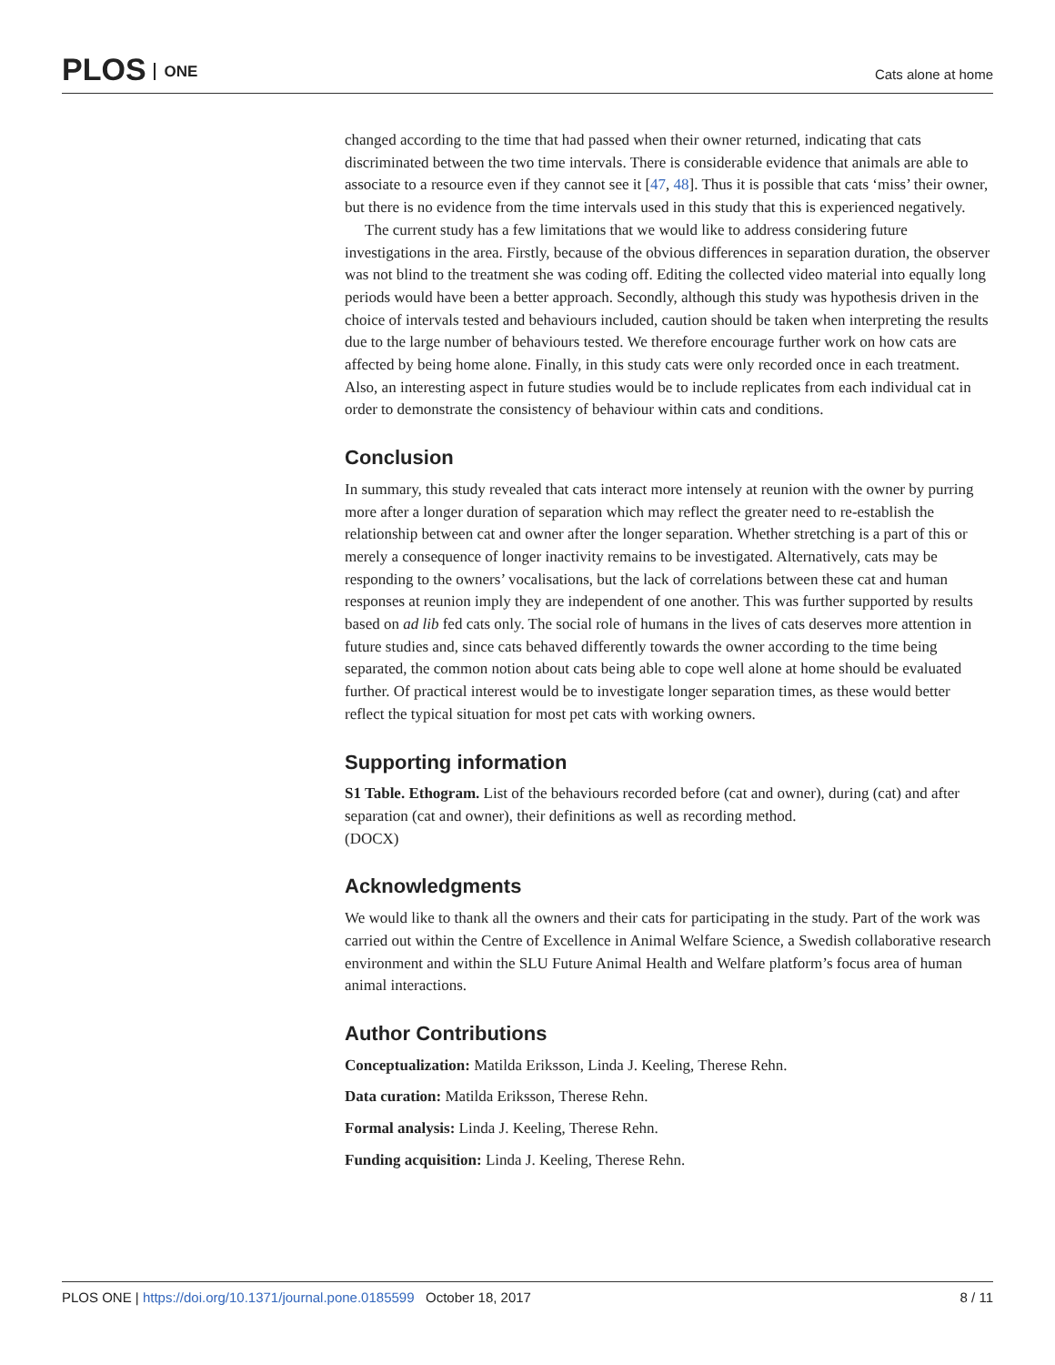PLOS ONE
Cats alone at home
changed according to the time that had passed when their owner returned, indicating that cats discriminated between the two time intervals. There is considerable evidence that animals are able to associate to a resource even if they cannot see it [47, 48]. Thus it is possible that cats ‘miss’ their owner, but there is no evidence from the time intervals used in this study that this is experienced negatively.
The current study has a few limitations that we would like to address considering future investigations in the area. Firstly, because of the obvious differences in separation duration, the observer was not blind to the treatment she was coding off. Editing the collected video material into equally long periods would have been a better approach. Secondly, although this study was hypothesis driven in the choice of intervals tested and behaviours included, caution should be taken when interpreting the results due to the large number of behaviours tested. We therefore encourage further work on how cats are affected by being home alone. Finally, in this study cats were only recorded once in each treatment. Also, an interesting aspect in future studies would be to include replicates from each individual cat in order to demonstrate the consistency of behaviour within cats and conditions.
Conclusion
In summary, this study revealed that cats interact more intensely at reunion with the owner by purring more after a longer duration of separation which may reflect the greater need to re-establish the relationship between cat and owner after the longer separation. Whether stretching is a part of this or merely a consequence of longer inactivity remains to be investigated. Alternatively, cats may be responding to the owners’ vocalisations, but the lack of correlations between these cat and human responses at reunion imply they are independent of one another. This was further supported by results based on ad lib fed cats only. The social role of humans in the lives of cats deserves more attention in future studies and, since cats behaved differently towards the owner according to the time being separated, the common notion about cats being able to cope well alone at home should be evaluated further. Of practical interest would be to investigate longer separation times, as these would better reflect the typical situation for most pet cats with working owners.
Supporting information
S1 Table. Ethogram. List of the behaviours recorded before (cat and owner), during (cat) and after separation (cat and owner), their definitions as well as recording method.
(DOCX)
Acknowledgments
We would like to thank all the owners and their cats for participating in the study. Part of the work was carried out within the Centre of Excellence in Animal Welfare Science, a Swedish collaborative research environment and within the SLU Future Animal Health and Welfare platform’s focus area of human animal interactions.
Author Contributions
Conceptualization: Matilda Eriksson, Linda J. Keeling, Therese Rehn.
Data curation: Matilda Eriksson, Therese Rehn.
Formal analysis: Linda J. Keeling, Therese Rehn.
Funding acquisition: Linda J. Keeling, Therese Rehn.
PLOS ONE | https://doi.org/10.1371/journal.pone.0185599 October 18, 2017
8 / 11